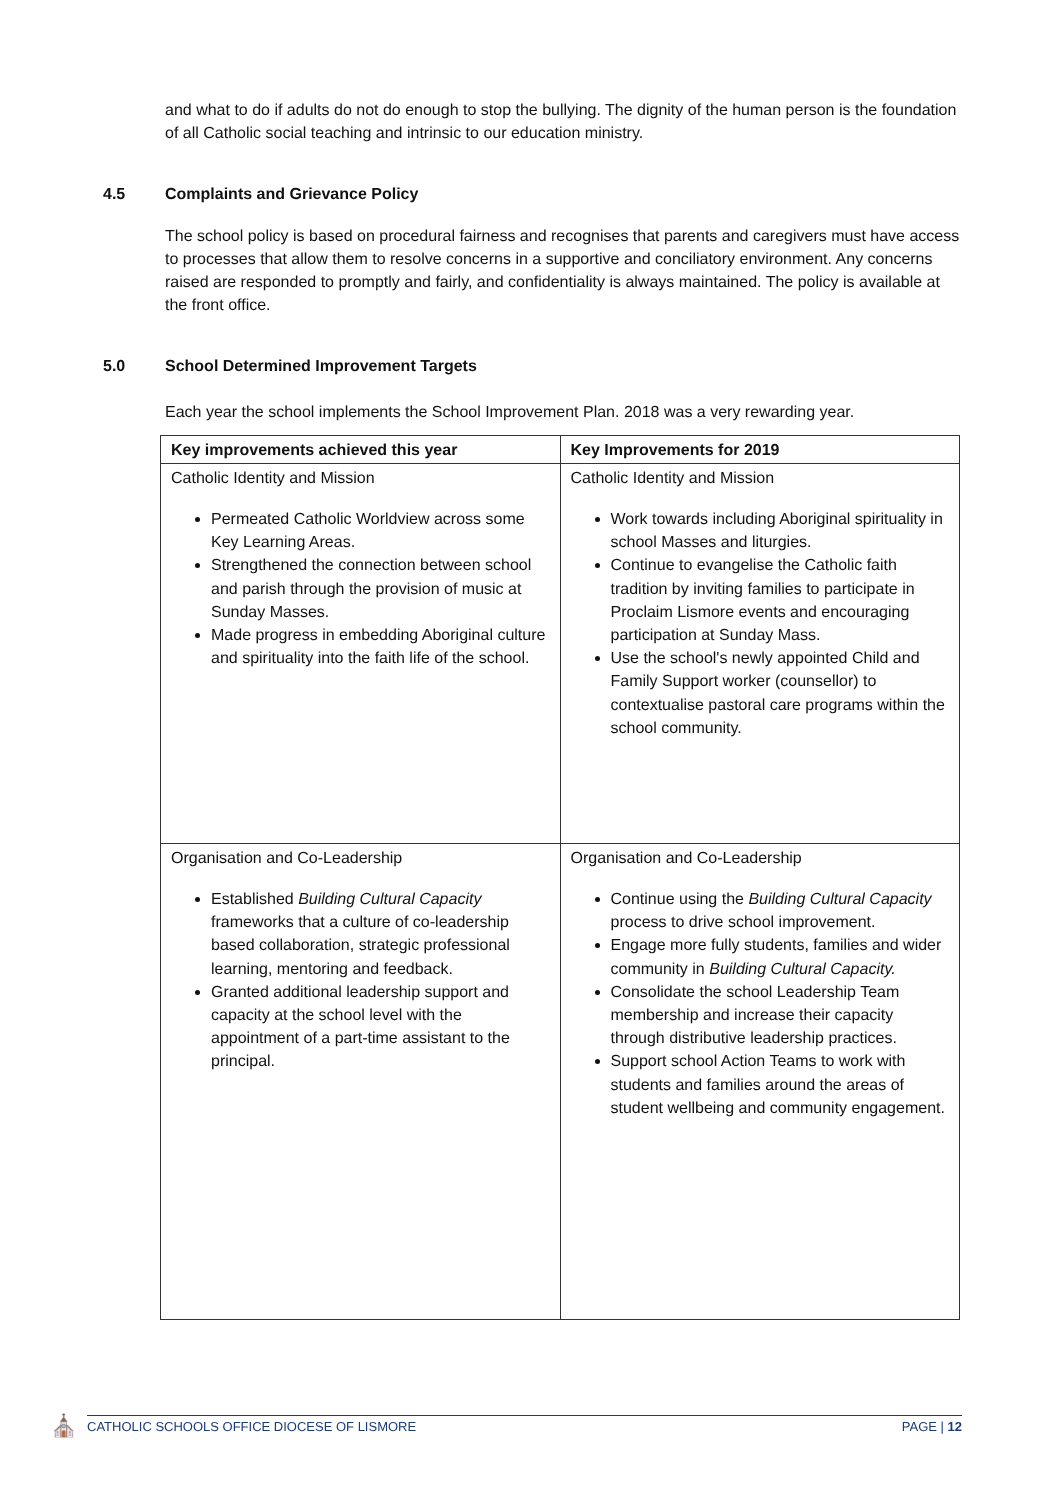and what to do if adults do not do enough to stop the bullying. The dignity of the human person is the foundation of all Catholic social teaching and intrinsic to our education ministry.
4.5 Complaints and Grievance Policy
The school policy is based on procedural fairness and recognises that parents and caregivers must have access to processes that allow them to resolve concerns in a supportive and conciliatory environment. Any concerns raised are responded to promptly and fairly, and confidentiality is always maintained. The policy is available at the front office.
5.0 School Determined Improvement Targets
Each year the school implements the School Improvement Plan. 2018 was a very rewarding year.
| Key improvements achieved this year | Key Improvements for 2019 |
| --- | --- |
| Catholic Identity and Mission Permeated Catholic Worldview across some Key Learning Areas. Strengthened the connection between school and parish through the provision of music at Sunday Masses. Made progress in embedding Aboriginal culture and spirituality into the faith life of the school. | Catholic Identity and Mission Work towards including Aboriginal spirituality in school Masses and liturgies. Continue to evangelise the Catholic faith tradition by inviting families to participate in Proclaim Lismore events and encouraging participation at Sunday Mass. Use the school's newly appointed Child and Family Support worker (counsellor) to contextualise pastoral care programs within the school community. |
| Organisation and Co-Leadership Established Building Cultural Capacity frameworks that a culture of co-leadership based collaboration, strategic professional learning, mentoring and feedback. Granted additional leadership support and capacity at the school level with the appointment of a part-time assistant to the principal. | Organisation and Co-Leadership Continue using the Building Cultural Capacity process to drive school improvement. Engage more fully students, families and wider community in Building Cultural Capacity. Consolidate the school Leadership Team membership and increase their capacity through distributive leadership practices. Support school Action Teams to work with students and families around the areas of student wellbeing and community engagement. |
⛪
CATHOLIC SCHOOLS OFFICE DIOCESE OF LISMORE PAGE | 12